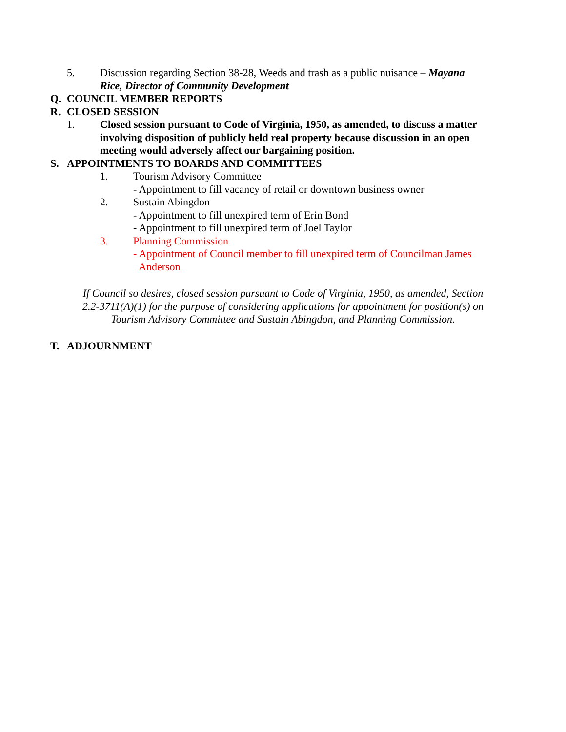5. Discussion regarding Section 38-28, Weeds and trash as a public nuisance – Mayana Rice, Director of Community Development
Q. COUNCIL MEMBER REPORTS
R. CLOSED SESSION
1. Closed session pursuant to Code of Virginia, 1950, as amended, to discuss a matter involving disposition of publicly held real property because discussion in an open meeting would adversely affect our bargaining position.
S. APPOINTMENTS TO BOARDS AND COMMITTEES
1. Tourism Advisory Committee
- Appointment to fill vacancy of retail or downtown business owner
2. Sustain Abingdon
- Appointment to fill unexpired term of Erin Bond
- Appointment to fill unexpired term of Joel Taylor
3. Planning Commission
- Appointment of Council member to fill unexpired term of Councilman James
Anderson
If Council so desires, closed session pursuant to Code of Virginia, 1950, as amended, Section 2.2-3711(A)(1) for the purpose of considering applications for appointment for position(s) on Tourism Advisory Committee and Sustain Abingdon, and Planning Commission.
T. ADJOURNMENT